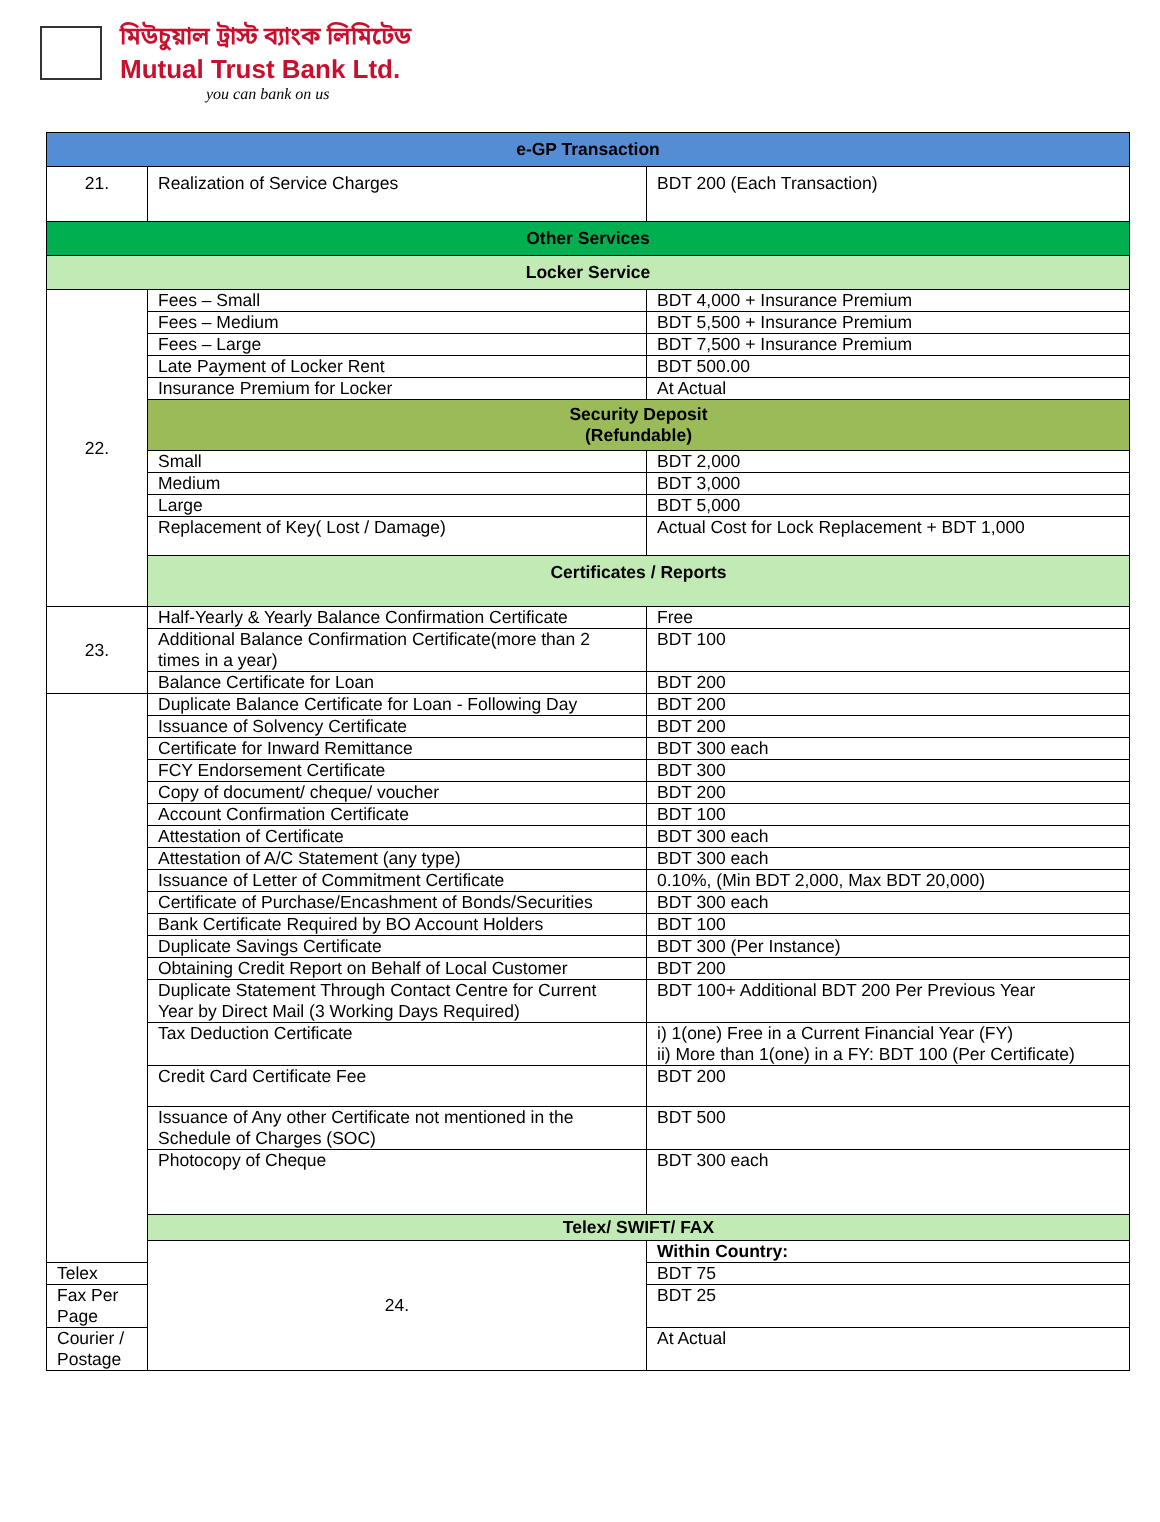মিউচুয়াল ট্রাস্ট ব্যাংক লিমিটেড
Mutual Trust Bank Ltd.
you can bank on us
| e-GP Transaction | | |
| 21. | Realization of Service Charges | BDT 200 (Each Transaction) |
| Other Services | | |
| Locker Service | | |
| 22. | Fees – Small | BDT 4,000 + Insurance Premium |
| | Fees – Medium | BDT 5,500 + Insurance Premium |
| | Fees – Large | BDT 7,500 + Insurance Premium |
| | Late Payment of Locker Rent | BDT 500.00 |
| | Insurance Premium for Locker | At Actual |
| | Security Deposit (Refundable) | |
| | Small | BDT 2,000 |
| | Medium | BDT 3,000 |
| | Large | BDT 5,000 |
| | Replacement of Key( Lost / Damage) | Actual Cost for Lock Replacement + BDT 1,000 |
| | Certificates / Reports | |
| 23. | Half-Yearly & Yearly Balance Confirmation Certificate | Free |
| | Additional Balance Confirmation Certificate(more than 2 times in a year) | BDT 100 |
| | Balance Certificate for Loan | BDT 200 |
| | Duplicate Balance Certificate for Loan - Following Day | BDT 200 |
| | Issuance of Solvency Certificate | BDT 200 |
| | Certificate for Inward Remittance | BDT 300 each |
| | FCY Endorsement Certificate | BDT 300 |
| | Copy of document/ cheque/ voucher | BDT 200 |
| | Account Confirmation Certificate | BDT 100 |
| | Attestation of Certificate | BDT 300 each |
| | Attestation of A/C Statement (any type) | BDT 300 each |
| | Issuance of Letter of Commitment Certificate | 0.10%, (Min BDT 2,000, Max BDT 20,000) |
| | Certificate of Purchase/Encashment of Bonds/Securities | BDT 300 each |
| | Bank Certificate Required by BO Account Holders | BDT 100 |
| | Duplicate Savings Certificate | BDT 300 (Per Instance) |
| | Obtaining Credit Report on Behalf of Local Customer | BDT 200 |
| | Duplicate Statement Through Contact Centre for Current Year by Direct Mail (3 Working Days Required) | BDT 100+ Additional BDT 200 Per Previous Year |
| | Tax Deduction Certificate | i) 1(one) Free in a Current Financial Year (FY) ii) More than 1(one) in a FY: BDT 100 (Per Certificate) |
| | Credit Card Certificate Fee | BDT 200 |
| | Issuance of Any other Certificate not mentioned in the Schedule of Charges (SOC) | BDT 500 |
| | Photocopy of Cheque | BDT 300 each |
| | Telex/ SWIFT/ FAX | |
| | 24. | Within Country: |
| Telex | | BDT 75 |
| Fax Per Page | | BDT 25 |
| Courier / Postage | | At Actual |